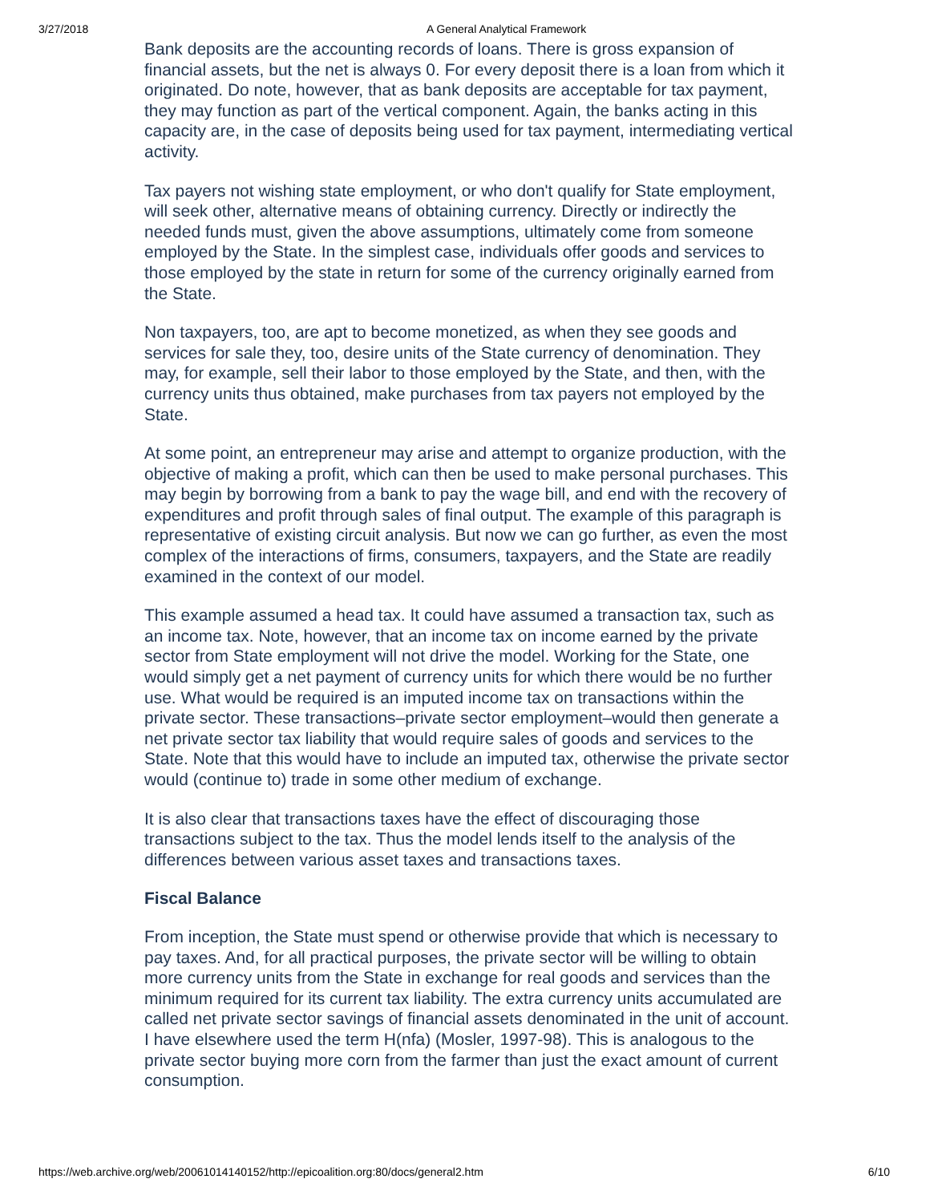3/27/2018 A General Analytical Framework
Bank deposits are the accounting records of loans. There is gross expansion of financial assets, but the net is always 0. For every deposit there is a loan from which it originated. Do note, however, that as bank deposits are acceptable for tax payment, they may function as part of the vertical component. Again, the banks acting in this capacity are, in the case of deposits being used for tax payment, intermediating vertical activity.
Tax payers not wishing state employment, or who don't qualify for State employment, will seek other, alternative means of obtaining currency. Directly or indirectly the needed funds must, given the above assumptions, ultimately come from someone employed by the State. In the simplest case, individuals offer goods and services to those employed by the state in return for some of the currency originally earned from the State.
Non taxpayers, too, are apt to become monetized, as when they see goods and services for sale they, too, desire units of the State currency of denomination. They may, for example, sell their labor to those employed by the State, and then, with the currency units thus obtained, make purchases from tax payers not employed by the State.
At some point, an entrepreneur may arise and attempt to organize production, with the objective of making a profit, which can then be used to make personal purchases. This may begin by borrowing from a bank to pay the wage bill, and end with the recovery of expenditures and profit through sales of final output. The example of this paragraph is representative of existing circuit analysis. But now we can go further, as even the most complex of the interactions of firms, consumers, taxpayers, and the State are readily examined in the context of our model.
This example assumed a head tax. It could have assumed a transaction tax, such as an income tax. Note, however, that an income tax on income earned by the private sector from State employment will not drive the model. Working for the State, one would simply get a net payment of currency units for which there would be no further use. What would be required is an imputed income tax on transactions within the private sector. These transactions–private sector employment–would then generate a net private sector tax liability that would require sales of goods and services to the State. Note that this would have to include an imputed tax, otherwise the private sector would (continue to) trade in some other medium of exchange.
It is also clear that transactions taxes have the effect of discouraging those transactions subject to the tax. Thus the model lends itself to the analysis of the differences between various asset taxes and transactions taxes.
Fiscal Balance
From inception, the State must spend or otherwise provide that which is necessary to pay taxes. And, for all practical purposes, the private sector will be willing to obtain more currency units from the State in exchange for real goods and services than the minimum required for its current tax liability. The extra currency units accumulated are called net private sector savings of financial assets denominated in the unit of account. I have elsewhere used the term H(nfa) (Mosler, 1997-98). This is analogous to the private sector buying more corn from the farmer than just the exact amount of current consumption.
https://web.archive.org/web/20061014140152/http://epicoalition.org:80/docs/general2.htm 6/10